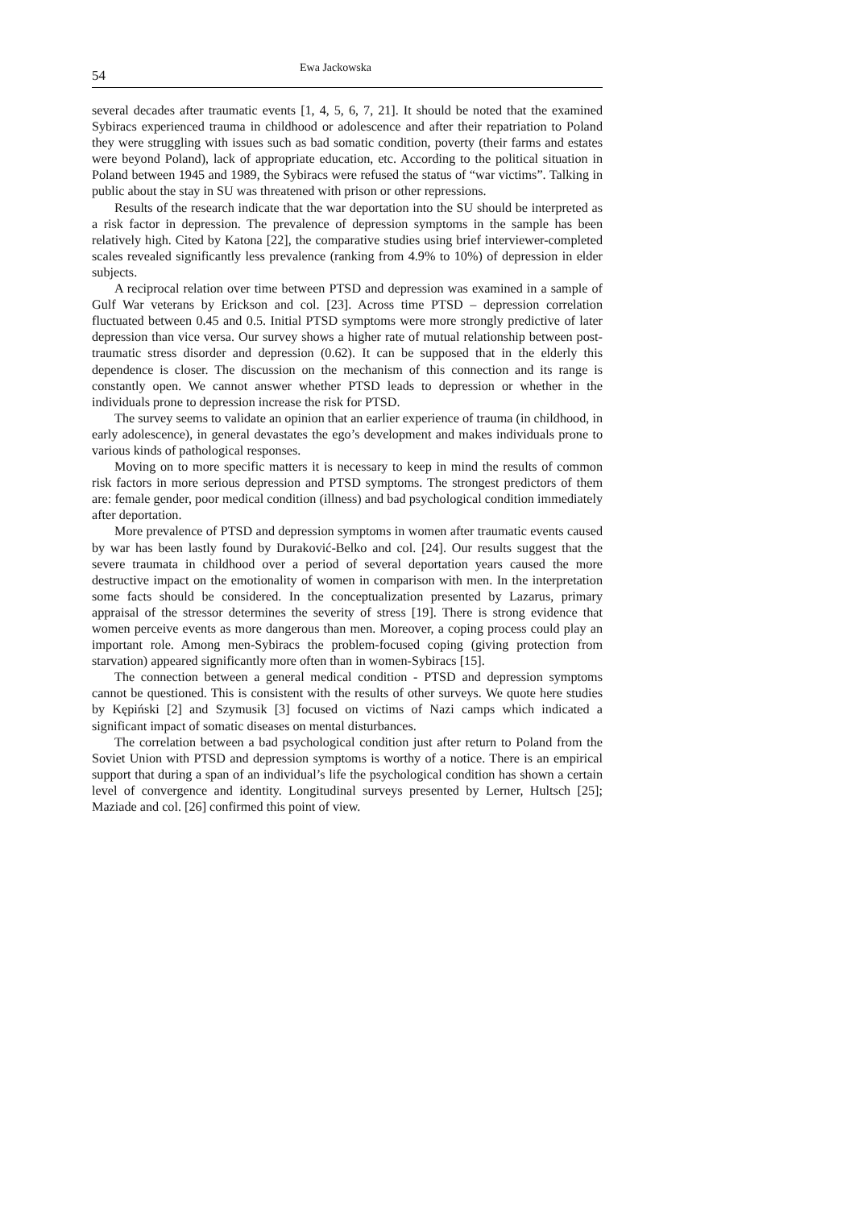54 Ewa Jackowska
several decades after traumatic events [1, 4, 5, 6, 7, 21]. It should be noted that the examined Sybiracs experienced trauma in childhood or adolescence and after their repatriation to Poland they were struggling with issues such as bad somatic condition, poverty (their farms and estates were beyond Poland), lack of appropriate education, etc. According to the political situation in Poland between 1945 and 1989, the Sybiracs were refused the status of “war victims”. Talking in public about the stay in SU was threatened with prison or other repressions.
Results of the research indicate that the war deportation into the SU should be interpreted as a risk factor in depression. The prevalence of depression symptoms in the sample has been relatively high. Cited by Katona [22], the comparative studies using brief interviewer-completed scales revealed significantly less prevalence (ranking from 4.9% to 10%) of depression in elder subjects.
A reciprocal relation over time between PTSD and depression was examined in a sample of Gulf War veterans by Erickson and col. [23]. Across time PTSD – depression correlation fluctuated between 0.45 and 0.5. Initial PTSD symptoms were more strongly predictive of later depression than vice versa. Our survey shows a higher rate of mutual relationship between post-traumatic stress disorder and depression (0.62). It can be supposed that in the elderly this dependence is closer. The discussion on the mechanism of this connection and its range is constantly open. We cannot answer whether PTSD leads to depression or whether in the individuals prone to depression increase the risk for PTSD.
The survey seems to validate an opinion that an earlier experience of trauma (in childhood, in early adolescence), in general devastates the ego’s development and makes individuals prone to various kinds of pathological responses.
Moving on to more specific matters it is necessary to keep in mind the results of common risk factors in more serious depression and PTSD symptoms. The strongest predictors of them are: female gender, poor medical condition (illness) and bad psychological condition immediately after deportation.
More prevalence of PTSD and depression symptoms in women after traumatic events caused by war has been lastly found by Duraković-Belko and col. [24]. Our results suggest that the severe traumata in childhood over a period of several deportation years caused the more destructive impact on the emotionality of women in comparison with men. In the interpretation some facts should be considered. In the conceptualization presented by Lazarus, primary appraisal of the stressor determines the severity of stress [19]. There is strong evidence that women perceive events as more dangerous than men. Moreover, a coping process could play an important role. Among men-Sybiracs the problem-focused coping (giving protection from starvation) appeared significantly more often than in women-Sybiracs [15].
The connection between a general medical condition - PTSD and depression symptoms cannot be questioned. This is consistent with the results of other surveys. We quote here studies by Kępiński [2] and Szymusik [3] focused on victims of Nazi camps which indicated a significant impact of somatic diseases on mental disturbances.
The correlation between a bad psychological condition just after return to Poland from the Soviet Union with PTSD and depression symptoms is worthy of a notice. There is an empirical support that during a span of an individual’s life the psychological condition has shown a certain level of convergence and identity. Longitudinal surveys presented by Lerner, Hultsch [25]; Maziade and col. [26] confirmed this point of view.